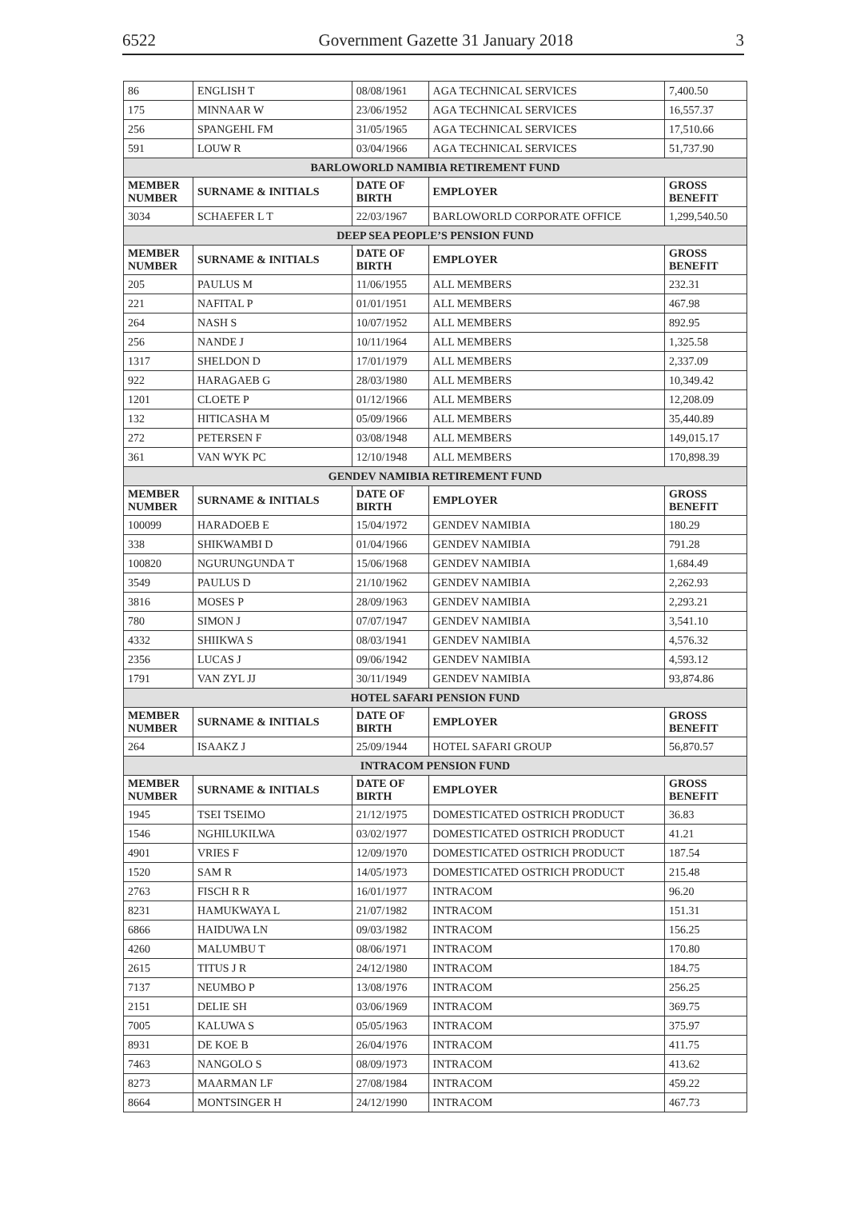6522 Government Gazette 31 January 2018 3
| 86 | ENGLISH T | 08/08/1961 | AGA TECHNICAL SERVICES | 7,400.50 |
| 175 | MINNAAR W | 23/06/1952 | AGA TECHNICAL SERVICES | 16,557.37 |
| 256 | SPANGEHL FM | 31/05/1965 | AGA TECHNICAL SERVICES | 17,510.66 |
| 591 | LOUW R | 03/04/1966 | AGA TECHNICAL SERVICES | 51,737.90 |
| BARLOWORLD NAMIBIA RETIREMENT FUND | | | | |
| MEMBER NUMBER | SURNAME & INITIALS | DATE OF BIRTH | EMPLOYER | GROSS BENEFIT |
| 3034 | SCHAEFER L T | 22/03/1967 | BARLOWORLD CORPORATE OFFICE | 1,299,540.50 |
| DEEP SEA PEOPLE’S PENSION FUND | | | | |
| MEMBER NUMBER | SURNAME & INITIALS | DATE OF BIRTH | EMPLOYER | GROSS BENEFIT |
| 205 | PAULUS M | 11/06/1955 | ALL MEMBERS | 232.31 |
| 221 | NAFITAL P | 01/01/1951 | ALL MEMBERS | 467.98 |
| 264 | NASH S | 10/07/1952 | ALL MEMBERS | 892.95 |
| 256 | NANDE J | 10/11/1964 | ALL MEMBERS | 1,325.58 |
| 1317 | SHELDON D | 17/01/1979 | ALL MEMBERS | 2,337.09 |
| 922 | HARAGAEB G | 28/03/1980 | ALL MEMBERS | 10,349.42 |
| 1201 | CLOETE P | 01/12/1966 | ALL MEMBERS | 12,208.09 |
| 132 | HITICASHA M | 05/09/1966 | ALL MEMBERS | 35,440.89 |
| 272 | PETERSEN F | 03/08/1948 | ALL MEMBERS | 149,015.17 |
| 361 | VAN WYK PC | 12/10/1948 | ALL MEMBERS | 170,898.39 |
| GENDEV NAMIBIA RETIREMENT FUND | | | | |
| MEMBER NUMBER | SURNAME & INITIALS | DATE OF BIRTH | EMPLOYER | GROSS BENEFIT |
| 100099 | HARADOEB E | 15/04/1972 | GENDEV NAMIBIA | 180.29 |
| 338 | SHIKWAMBI D | 01/04/1966 | GENDEV NAMIBIA | 791.28 |
| 100820 | NGURUNGUNDA T | 15/06/1968 | GENDEV NAMIBIA | 1,684.49 |
| 3549 | PAULUS D | 21/10/1962 | GENDEV NAMIBIA | 2,262.93 |
| 3816 | MOSES P | 28/09/1963 | GENDEV NAMIBIA | 2,293.21 |
| 780 | SIMON J | 07/07/1947 | GENDEV NAMIBIA | 3,541.10 |
| 4332 | SHIIKWA S | 08/03/1941 | GENDEV NAMIBIA | 4,576.32 |
| 2356 | LUCAS J | 09/06/1942 | GENDEV NAMIBIA | 4,593.12 |
| 1791 | VAN ZYL JJ | 30/11/1949 | GENDEV NAMIBIA | 93,874.86 |
| HOTEL SAFARI PENSION FUND | | | | |
| MEMBER NUMBER | SURNAME & INITIALS | DATE OF BIRTH | EMPLOYER | GROSS BENEFIT |
| 264 | ISAAKZ J | 25/09/1944 | HOTEL SAFARI GROUP | 56,870.57 |
| INTRACOM PENSION FUND | | | | |
| MEMBER NUMBER | SURNAME & INITIALS | DATE OF BIRTH | EMPLOYER | GROSS BENEFIT |
| 1945 | TSEI TSEIMO | 21/12/1975 | DOMESTICATED OSTRICH PRODUCT | 36.83 |
| 1546 | NGHILUKILWA | 03/02/1977 | DOMESTICATED OSTRICH PRODUCT | 41.21 |
| 4901 | VRIES F | 12/09/1970 | DOMESTICATED OSTRICH PRODUCT | 187.54 |
| 1520 | SAM R | 14/05/1973 | DOMESTICATED OSTRICH PRODUCT | 215.48 |
| 2763 | FISCH R R | 16/01/1977 | INTRACOM | 96.20 |
| 8231 | HAMUKWAYA L | 21/07/1982 | INTRACOM | 151.31 |
| 6866 | HAIDUWA LN | 09/03/1982 | INTRACOM | 156.25 |
| 4260 | MALUMBU T | 08/06/1971 | INTRACOM | 170.80 |
| 2615 | TITUS J R | 24/12/1980 | INTRACOM | 184.75 |
| 7137 | NEUMBO P | 13/08/1976 | INTRACOM | 256.25 |
| 2151 | DELIE SH | 03/06/1969 | INTRACOM | 369.75 |
| 7005 | KALUWA S | 05/05/1963 | INTRACOM | 375.97 |
| 8931 | DE KOE B | 26/04/1976 | INTRACOM | 411.75 |
| 7463 | NANGOLO S | 08/09/1973 | INTRACOM | 413.62 |
| 8273 | MAARMAN LF | 27/08/1984 | INTRACOM | 459.22 |
| 8664 | MONTSINGER H | 24/12/1990 | INTRACOM | 467.73 |